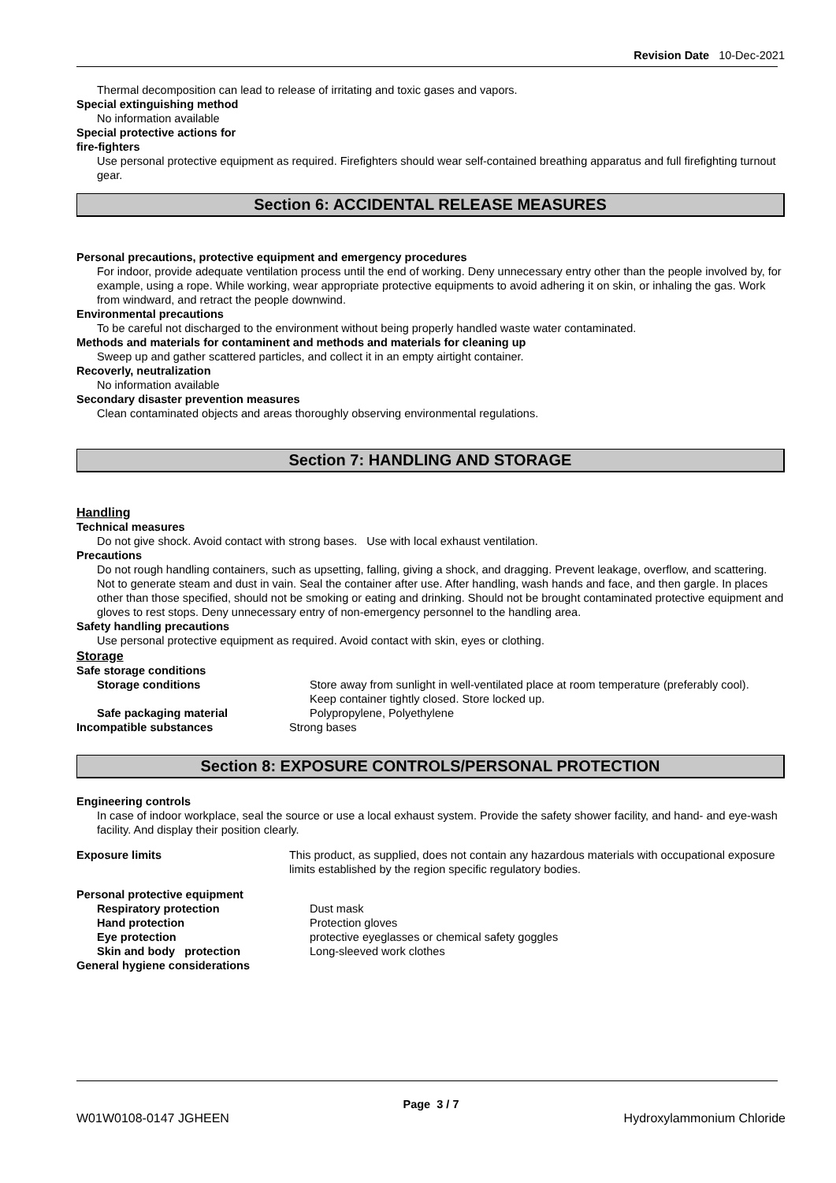Revision Date 10-Dec-2021
Thermal decomposition can lead to release of irritating and toxic gases and vapors.
Special extinguishing method
No information available
Special protective actions for
fire-fighters
Use personal protective equipment as required. Firefighters should wear self-contained breathing apparatus and full firefighting turnout gear.
Section 6: ACCIDENTAL RELEASE MEASURES
Personal precautions, protective equipment and emergency procedures
For indoor, provide adequate ventilation process until the end of working. Deny unnecessary entry other than the people involved by, for example, using a rope. While working, wear appropriate protective equipments to avoid adhering it on skin, or inhaling the gas. Work from windward, and retract the people downwind.
Environmental precautions
To be careful not discharged to the environment without being properly handled waste water contaminated.
Methods and materials for contaminent and methods and materials for cleaning up
Sweep up and gather scattered particles, and collect it in an empty airtight container.
Recoverly, neutralization
No information available
Secondary disaster prevention measures
Clean contaminated objects and areas thoroughly observing environmental regulations.
Section 7: HANDLING AND STORAGE
Handling
Technical measures
Do not give shock. Avoid contact with strong bases. Use with local exhaust ventilation.
Precautions
Do not rough handling containers, such as upsetting, falling, giving a shock, and dragging. Prevent leakage, overflow, and scattering. Not to generate steam and dust in vain. Seal the container after use. After handling, wash hands and face, and then gargle. In places other than those specified, should not be smoking or eating and drinking. Should not be brought contaminated protective equipment and gloves to rest stops. Deny unnecessary entry of non-emergency personnel to the handling area.
Safety handling precautions
Use personal protective equipment as required. Avoid contact with skin, eyes or clothing.
Storage
Safe storage conditions
Storage conditions Store away from sunlight in well-ventilated place at room temperature (preferably cool).
Keep container tightly closed. Store locked up.
Safe packaging material Polypropylene, Polyethylene
Incompatible substances Strong bases
Section 8: EXPOSURE CONTROLS/PERSONAL PROTECTION
Engineering controls
In case of indoor workplace, seal the source or use a local exhaust system. Provide the safety shower facility, and hand- and eye-wash facility. And display their position clearly.
Exposure limits This product, as supplied, does not contain any hazardous materials with occupational exposure limits established by the region specific regulatory bodies.
Personal protective equipment
Respiratory protection Dust mask
Hand protection Protection gloves
Eye protection protective eyeglasses or chemical safety goggles
Skin and body protection Long-sleeved work clothes
General hygiene considerations
Page 3 / 7
W01W0108-0147 JGHEEN Hydroxylammonium Chloride